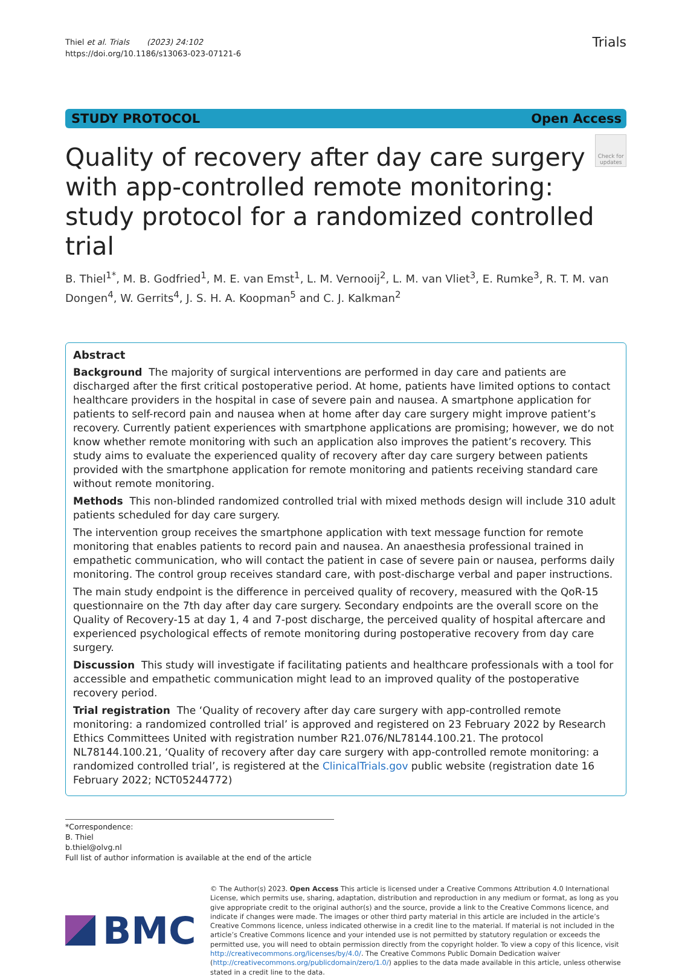Thiel et al. Trials (2023) 24:102
https://doi.org/10.1186/s13063-023-07121-6
Trials
STUDY PROTOCOL Open Access
Quality of recovery after day care surgery with app-controlled remote monitoring: study protocol for a randomized controlled trial
Check for updates
B. Thiel<sup>1*</sup>, M. B. Godfried<sup>1</sup>, M. E. van Emst<sup>1</sup>, L. M. Vernooij<sup>2</sup>, L. M. van Vliet<sup>3</sup>, E. Rumke<sup>3</sup>, R. T. M. van Dongen<sup>4</sup>, W. Gerrits<sup>4</sup>, J. S. H. A. Koopman<sup>5</sup> and C. J. Kalkman<sup>2</sup>
Abstract
Background The majority of surgical interventions are performed in day care and patients are discharged after the first critical postoperative period. At home, patients have limited options to contact healthcare providers in the hospital in case of severe pain and nausea. A smartphone application for patients to self-record pain and nausea when at home after day care surgery might improve patient’s recovery. Currently patient experiences with smartphone applications are promising; however, we do not know whether remote monitoring with such an application also improves the patient’s recovery. This study aims to evaluate the experienced quality of recovery after day care surgery between patients provided with the smartphone application for remote monitoring and patients receiving standard care without remote monitoring.
Methods This non-blinded randomized controlled trial with mixed methods design will include 310 adult patients scheduled for day care surgery.
The intervention group receives the smartphone application with text message function for remote monitoring that enables patients to record pain and nausea. An anaesthesia professional trained in empathetic communication, who will contact the patient in case of severe pain or nausea, performs daily monitoring. The control group receives standard care, with post-discharge verbal and paper instructions.
The main study endpoint is the difference in perceived quality of recovery, measured with the QoR-15 questionnaire on the 7th day after day care surgery. Secondary endpoints are the overall score on the Quality of Recovery-15 at day 1, 4 and 7-post discharge, the perceived quality of hospital aftercare and experienced psychological effects of remote monitoring during postoperative recovery from day care surgery.
Discussion This study will investigate if facilitating patients and healthcare professionals with a tool for accessible and empathetic communication might lead to an improved quality of the postoperative recovery period.
Trial registration The ‘Quality of recovery after day care surgery with app-controlled remote monitoring: a randomized controlled trial’ is approved and registered on 23 February 2022 by Research Ethics Committees United with registration number R21.076/NL78144.100.21. The protocol NL78144.100.21, ‘Quality of recovery after day care surgery with app-controlled remote monitoring: a randomized controlled trial’, is registered at the ClinicalTrials.gov public website (registration date 16 February 2022; NCT05244772)
*Correspondence:
B. Thiel
b.thiel@olvg.nl
Full list of author information is available at the end of the article
BMC
© The Author(s) 2023. Open Access This article is licensed under a Creative Commons Attribution 4.0 International License, which permits use, sharing, adaptation, distribution and reproduction in any medium or format, as long as you give appropriate credit to the original author(s) and the source, provide a link to the Creative Commons licence, and indicate if changes were made. The images or other third party material in this article are included in the article’s Creative Commons licence, unless indicated otherwise in a credit line to the material. If material is not included in the article’s Creative Commons licence and your intended use is not permitted by statutory regulation or exceeds the permitted use, you will need to obtain permission directly from the copyright holder. To view a copy of this licence, visit http://creativecommons.org/licenses/by/4.0/. The Creative Commons Public Domain Dedication waiver (http://creativecommons.org/publicdomain/zero/1.0/) applies to the data made available in this article, unless otherwise stated in a credit line to the data.